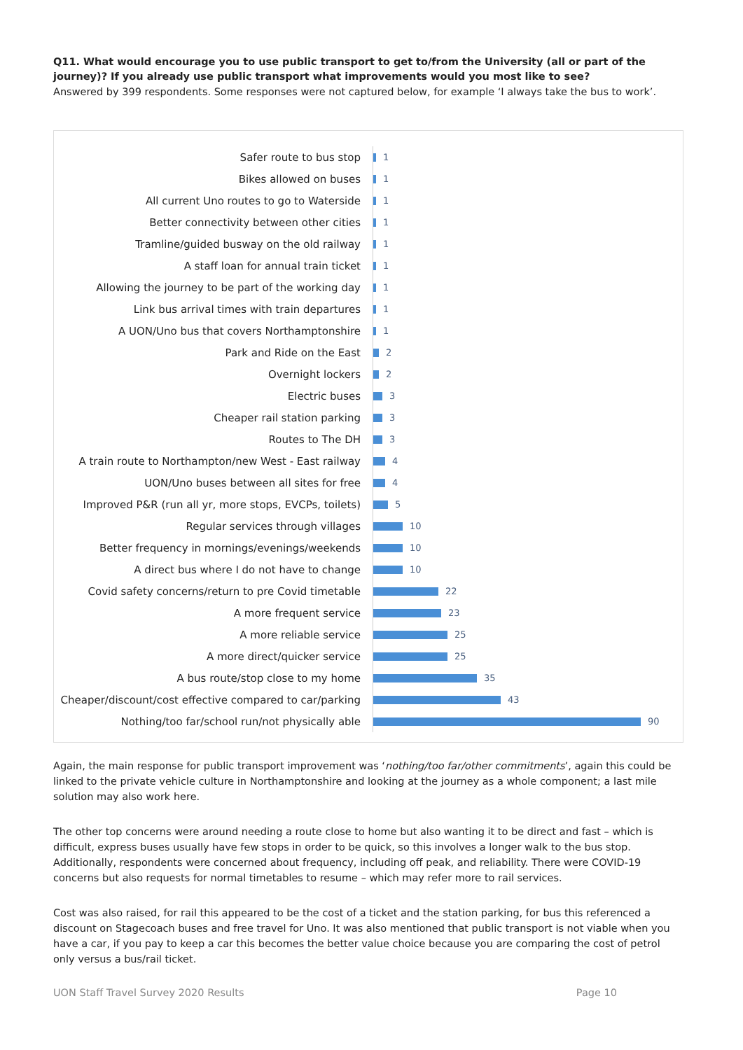Q11. What would encourage you to use public transport to get to/from the University (all or part of the journey)? If you already use public transport what improvements would you most like to see?
Answered by 399 respondents. Some responses were not captured below, for example ‘I always take the bus to work’.
Safer route to bus stop
1
Bikes allowed on buses
1
All current Uno routes to go to Waterside
1
Better connectivity between other cities
1
Tramline/guided busway on the old railway
1
A staff loan for annual train ticket
1
Allowing the journey to be part of the working day
1
Link bus arrival times with train departures
1
A UON/Uno bus that covers Northamptonshire
1
Park and Ride on the East
2
Overnight lockers
2
Electric buses
3
Cheaper rail station parking
3
Routes to The DH
3
A train route to Northampton/new West - East railway
4
UON/Uno buses between all sites for free
4
Improved P&R (run all yr, more stops, EVCPs, toilets)
5
Regular services through villages
10
Better frequency in mornings/evenings/weekends
10
A direct bus where I do not have to change
10
Covid safety concerns/return to pre Covid timetable
22
A more frequent service
23
A more reliable service
25
A more direct/quicker service
25
A bus route/stop close to my home
35
Cheaper/discount/cost effective compared to car/parking
43
Nothing/too far/school run/not physically able
90
Again, the main response for public transport improvement was ‘nothing/too far/other commitments’, again this could be linked to the private vehicle culture in Northamptonshire and looking at the journey as a whole component; a last mile solution may also work here.
The other top concerns were around needing a route close to home but also wanting it to be direct and fast – which is difficult, express buses usually have few stops in order to be quick, so this involves a longer walk to the bus stop. Additionally, respondents were concerned about frequency, including off peak, and reliability. There were COVID-19 concerns but also requests for normal timetables to resume – which may refer more to rail services.
Cost was also raised, for rail this appeared to be the cost of a ticket and the station parking, for bus this referenced a discount on Stagecoach buses and free travel for Uno. It was also mentioned that public transport is not viable when you have a car, if you pay to keep a car this becomes the better value choice because you are comparing the cost of petrol only versus a bus/rail ticket.
UON Staff Travel Survey 2020 Results Page 10